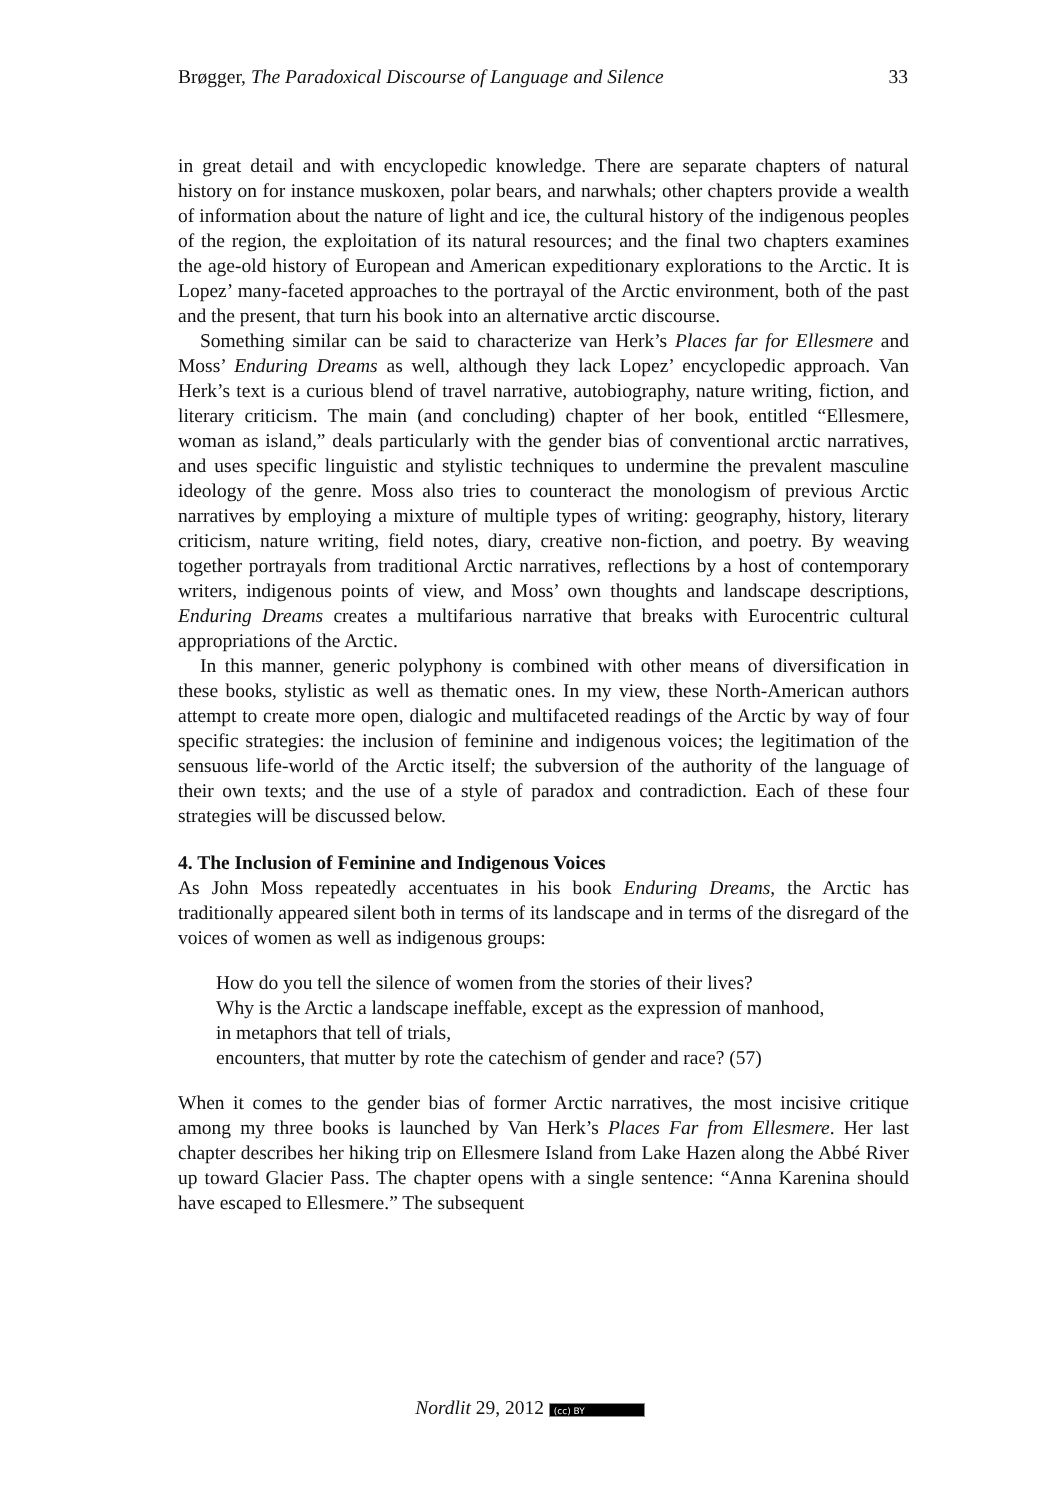Brøgger, The Paradoxical Discourse of Language and Silence 33
in great detail and with encyclopedic knowledge. There are separate chapters of natural history on for instance muskoxen, polar bears, and narwhals; other chapters provide a wealth of information about the nature of light and ice, the cultural history of the indigenous peoples of the region, the exploitation of its natural resources; and the final two chapters examines the age-old history of European and American expeditionary explorations to the Arctic. It is Lopez’ many-faceted approaches to the portrayal of the Arctic environment, both of the past and the present, that turn his book into an alternative arctic discourse.
Something similar can be said to characterize van Herk’s Places far for Ellesmere and Moss’ Enduring Dreams as well, although they lack Lopez’ encyclopedic approach. Van Herk’s text is a curious blend of travel narrative, autobiography, nature writing, fiction, and literary criticism. The main (and concluding) chapter of her book, entitled “Ellesmere, woman as island,” deals particularly with the gender bias of conventional arctic narratives, and uses specific linguistic and stylistic techniques to undermine the prevalent masculine ideology of the genre. Moss also tries to counteract the monologism of previous Arctic narratives by employing a mixture of multiple types of writing: geography, history, literary criticism, nature writing, field notes, diary, creative non-fiction, and poetry. By weaving together portrayals from traditional Arctic narratives, reflections by a host of contemporary writers, indigenous points of view, and Moss’ own thoughts and landscape descriptions, Enduring Dreams creates a multifarious narrative that breaks with Eurocentric cultural appropriations of the Arctic.
In this manner, generic polyphony is combined with other means of diversification in these books, stylistic as well as thematic ones. In my view, these North-American authors attempt to create more open, dialogic and multifaceted readings of the Arctic by way of four specific strategies: the inclusion of feminine and indigenous voices; the legitimation of the sensuous life-world of the Arctic itself; the subversion of the authority of the language of their own texts; and the use of a style of paradox and contradiction. Each of these four strategies will be discussed below.
4. The Inclusion of Feminine and Indigenous Voices
As John Moss repeatedly accentuates in his book Enduring Dreams, the Arctic has traditionally appeared silent both in terms of its landscape and in terms of the disregard of the voices of women as well as indigenous groups:
How do you tell the silence of women from the stories of their lives?
Why is the Arctic a landscape ineffable, except as the expression of manhood,
in metaphors that tell of trials,
encounters, that mutter by rote the catechism of gender and race? (57)
When it comes to the gender bias of former Arctic narratives, the most incisive critique among my three books is launched by Van Herk’s Places Far from Ellesmere. Her last chapter describes her hiking trip on Ellesmere Island from Lake Hazen along the Abbé River up toward Glacier Pass. The chapter opens with a single sentence: “Anna Karenina should have escaped to Ellesmere.” The subsequent
Nordlit 29, 2012 (cc) BY